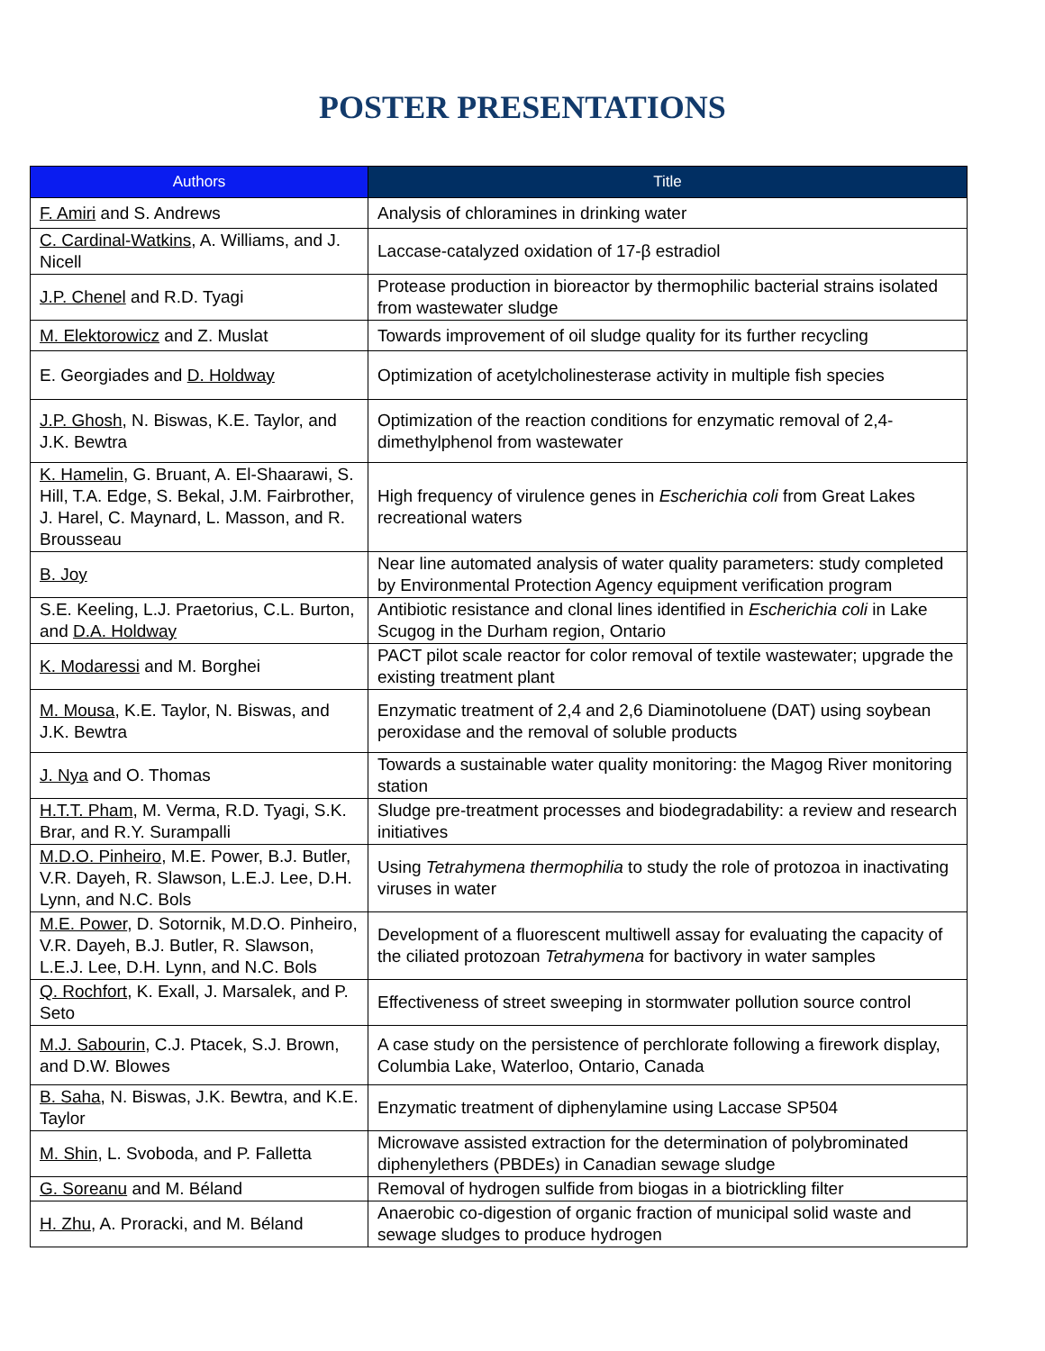POSTER PRESENTATIONS
| Authors | Title |
| --- | --- |
| F. Amiri and S. Andrews | Analysis of chloramines in drinking water |
| C. Cardinal-Watkins , A. Williams, and J. Nicell | Laccase-catalyzed oxidation of 17-β estradiol |
| J.P. Chenel and R.D. Tyagi | Protease production in bioreactor by thermophilic bacterial strains isolated from wastewater sludge |
| M. Elektorowicz and Z. Muslat | Towards improvement of oil sludge quality for its further recycling |
| E. Georgiades and D. Holdway | Optimization of acetylcholinesterase activity in multiple fish species |
| J.P. Ghosh , N. Biswas, K.E. Taylor, and J.K. Bewtra | Optimization of the reaction conditions for enzymatic removal of 2,4-dimethylphenol from wastewater |
| K. Hamelin , G. Bruant, A. El-Shaarawi, S. Hill, T.A. Edge, S. Bekal, J.M. Fairbrother, J. Harel, C. Maynard, L. Masson, and R. Brousseau | High frequency of virulence genes in Escherichia coli from Great Lakes recreational waters |
| B. Joy | Near line automated analysis of water quality parameters: study completed by Environmental Protection Agency equipment verification program |
| S.E. Keeling, L.J. Praetorius, C.L. Burton, and D.A. Holdway | Antibiotic resistance and clonal lines identified in Escherichia coli in Lake Scugog in the Durham region, Ontario |
| K. Modaressi and M. Borghei | PACT pilot scale reactor for color removal of textile wastewater; upgrade the existing treatment plant |
| M. Mousa , K.E. Taylor, N. Biswas, and J.K. Bewtra | Enzymatic treatment of 2,4 and 2,6 Diaminotoluene (DAT) using soybean peroxidase and the removal of soluble products |
| J. Nya and O. Thomas | Towards a sustainable water quality monitoring: the Magog River monitoring station |
| H.T.T. Pham , M. Verma, R.D. Tyagi, S.K. Brar, and R.Y. Surampalli | Sludge pre-treatment processes and biodegradability: a review and research initiatives |
| M.D.O. Pinheiro , M.E. Power, B.J. Butler, V.R. Dayeh, R. Slawson, L.E.J. Lee, D.H. Lynn, and N.C. Bols | Using Tetrahymena thermophilia to study the role of protozoa in inactivating viruses in water |
| M.E. Power , D. Sotornik, M.D.O. Pinheiro, V.R. Dayeh, B.J. Butler, R. Slawson, L.E.J. Lee, D.H. Lynn, and N.C. Bols | Development of a fluorescent multiwell assay for evaluating the capacity of the ciliated protozoan Tetrahymena for bactivory in water samples |
| Q. Rochfort , K. Exall, J. Marsalek, and P. Seto | Effectiveness of street sweeping in stormwater pollution source control |
| M.J. Sabourin , C.J. Ptacek, S.J. Brown, and D.W. Blowes | A case study on the persistence of perchlorate following a firework display, Columbia Lake, Waterloo, Ontario, Canada |
| B. Saha , N. Biswas, J.K. Bewtra, and K.E. Taylor | Enzymatic treatment of diphenylamine using Laccase SP504 |
| M. Shin , L. Svoboda, and P. Falletta | Microwave assisted extraction for the determination of polybrominated diphenylethers (PBDEs) in Canadian sewage sludge |
| G. Soreanu and M. Béland | Removal of hydrogen sulfide from biogas in a biotrickling filter |
| H. Zhu , A. Proracki, and M. Béland | Anaerobic co-digestion of organic fraction of municipal solid waste and sewage sludges to produce hydrogen |